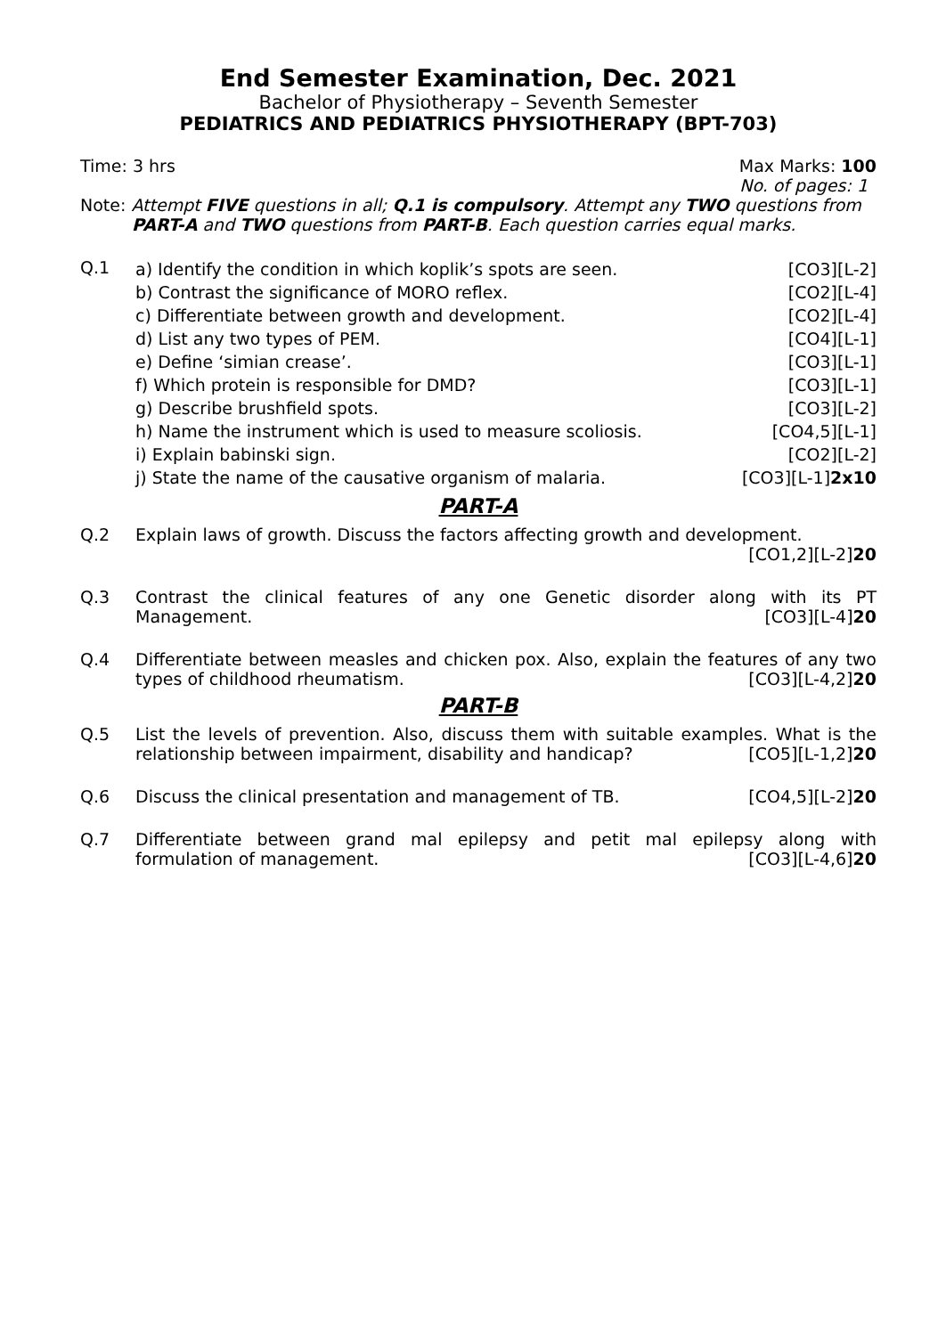End Semester Examination, Dec. 2021
Bachelor of Physiotherapy – Seventh Semester
PEDIATRICS AND PEDIATRICS PHYSIOTHERAPY (BPT-703)
Time: 3 hrs Max Marks: 100
No. of pages: 1
Note: Attempt FIVE questions in all; Q.1 is compulsory. Attempt any TWO questions from
PART-A and TWO questions from PART-B. Each question carries equal marks.
Q.1
a) Identify the condition in which koplik’s spots are seen. [CO3][L-2]
b) Contrast the significance of MORO reflex. [CO2][L-4]
c) Differentiate between growth and development. [CO2][L-4]
d) List any two types of PEM. [CO4][L-1]
e) Define ‘simian crease’. [CO3][L-1]
f) Which protein is responsible for DMD? [CO3][L-1]
g) Describe brushfield spots. [CO3][L-2]
h) Name the instrument which is used to measure scoliosis. [CO4,5][L-1]
i) Explain babinski sign. [CO2][L-2]
j) State the name of the causative organism of malaria. [CO3][L-1]2x10
PART-A
Q.2 Explain laws of growth. Discuss the factors affecting growth and development.
[CO1,2][L-2]20
Q.3 Contrast the clinical features of any one Genetic disorder along with its PT Management. [CO3][L-4]20
Q.4 Differentiate between measles and chicken pox. Also, explain the features of any two types of childhood rheumatism. [CO3][L-4,2]20
PART-B
Q.5 List the levels of prevention. Also, discuss them with suitable examples. What is the relationship between impairment, disability and handicap? [CO5][L-1,2]20
Q.6 Discuss the clinical presentation and management of TB. [CO4,5][L-2]20
Q.7 Differentiate between grand mal epilepsy and petit mal epilepsy along with formulation of management. [CO3][L-4,6]20